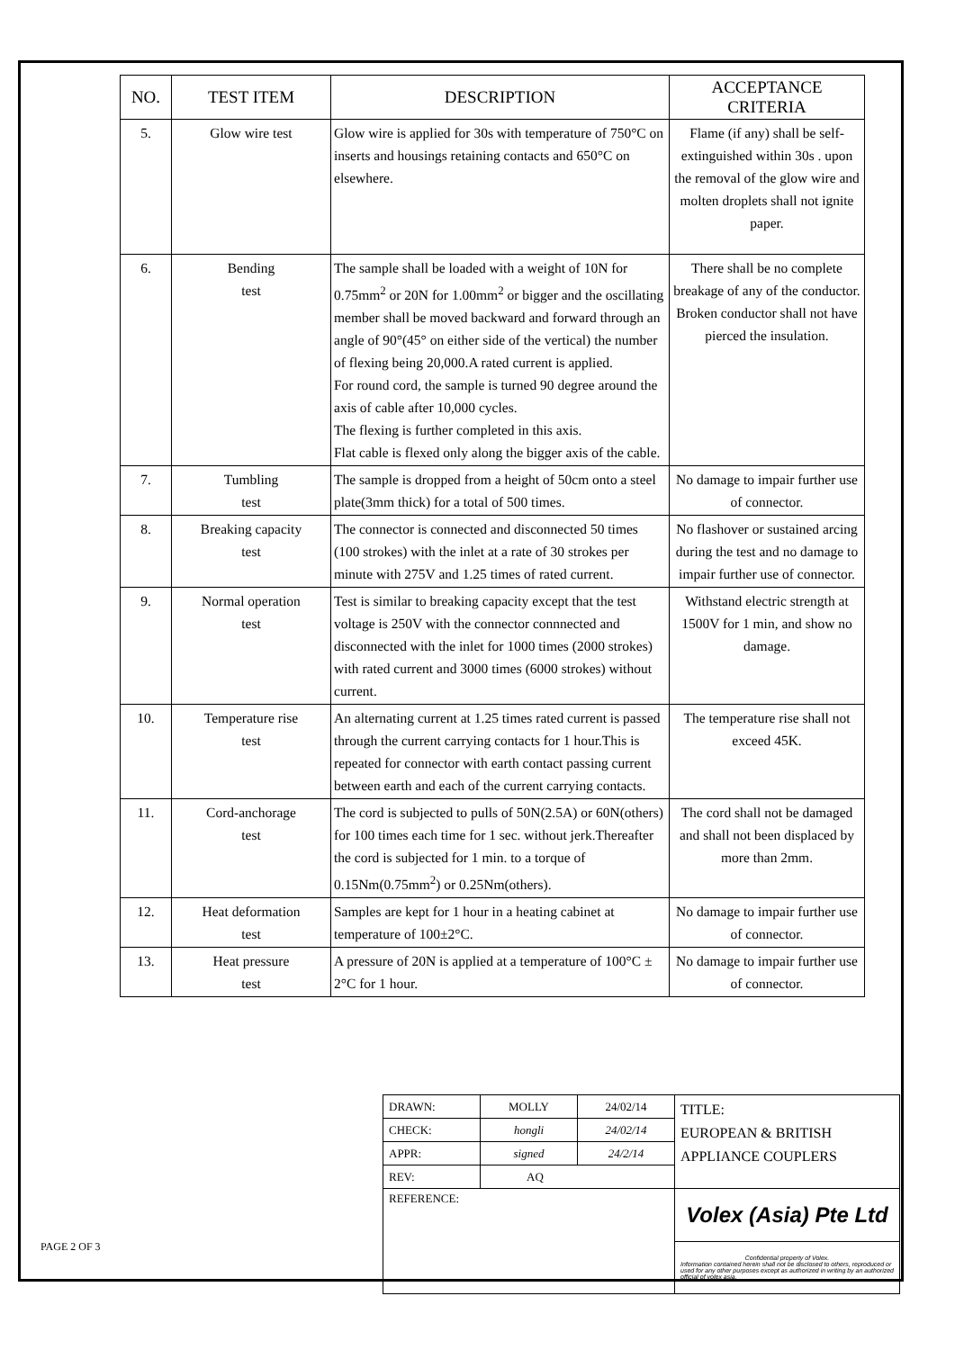| NO. | TEST ITEM | DESCRIPTION | ACCEPTANCE CRITERIA |
| --- | --- | --- | --- |
| 5. | Glow wire test | Glow wire is applied for 30s with temperature of 750°C on inserts and housings retaining contacts and 650°C on elsewhere. | Flame (if any) shall be self-extinguished within 30s . upon the removal of the glow wire and molten droplets shall not ignite paper. |
| 6. | Bending test | The sample shall be loaded with a weight of 10N for 0.75mm<sup>2</sup> or 20N for 1.00mm<sup>2</sup> or bigger and the oscillating member shall be moved backward and forward through an angle of 90°(45° on either side of the vertical) the number of flexing being 20,000.A rated current is applied. For round cord, the sample is turned 90 degree around the axis of cable after 10,000 cycles. The flexing is further completed in this axis. Flat cable is flexed only along the bigger axis of the cable. | There shall be no complete breakage of any of the conductor. Broken conductor shall not have pierced the insulation. |
| 7. | Tumbling test | The sample is dropped from a height of 50cm onto a steel plate(3mm thick) for a total of 500 times. | No damage to impair further use of connector. |
| 8. | Breaking capacity test | The connector is connected and disconnected 50 times (100 strokes) with the inlet at a rate of 30 strokes per minute with 275V and 1.25 times of rated current. | No flashover or sustained arcing during the test and no damage to impair further use of connector. |
| 9. | Normal operation test | Test is similar to breaking capacity except that the test voltage is 250V with the connector connnected and disconnected with the inlet for 1000 times (2000 strokes) with rated current and 3000 times (6000 strokes) without current. | Withstand electric strength at 1500V for 1 min, and show no damage. |
| 10. | Temperature rise test | An alternating current at 1.25 times rated current is passed through the current carrying contacts for 1 hour.This is repeated for connector with earth contact passing current between earth and each of the current carrying contacts. | The temperature rise shall not exceed 45K. |
| 11. | Cord-anchorage test | The cord is subjected to pulls of 50N(2.5A) or 60N(others) for 100 times each time for 1 sec. without jerk.Thereafter the cord is subjected for 1 min. to a torque of 0.15Nm(0.75mm<sup>2</sup>) or 0.25Nm(others). | The cord shall not be damaged and shall not been displaced by more than 2mm. |
| 12. | Heat deformation test | Samples are kept for 1 hour in a heating cabinet at temperature of 100±2°C. | No damage to impair further use of connector. |
| 13. | Heat pressure test | A pressure of 20N is applied at a temperature of 100°C ± 2°C for 1 hour. | No damage to impair further use of connector. |
| DRAWN: | MOLLY | 24/02/14 | TITLE: EUROPEAN & BRITISH APPLIANCE COUPLERS |
| CHECK: | hongli | 24/02/14 | |
| APPR: | signed | 24/2/14 | |
| REV: | AQ | | |
| REFERENCE: | | | Volex (Asia) Pte Ltd |
| | | | Confidential property of Volex. Information contained herein shall not be disclosed to others, reproduced or used for any other purposes except as authorized in writing by an authorized official of volex asia. |
PAGE 2 OF 3